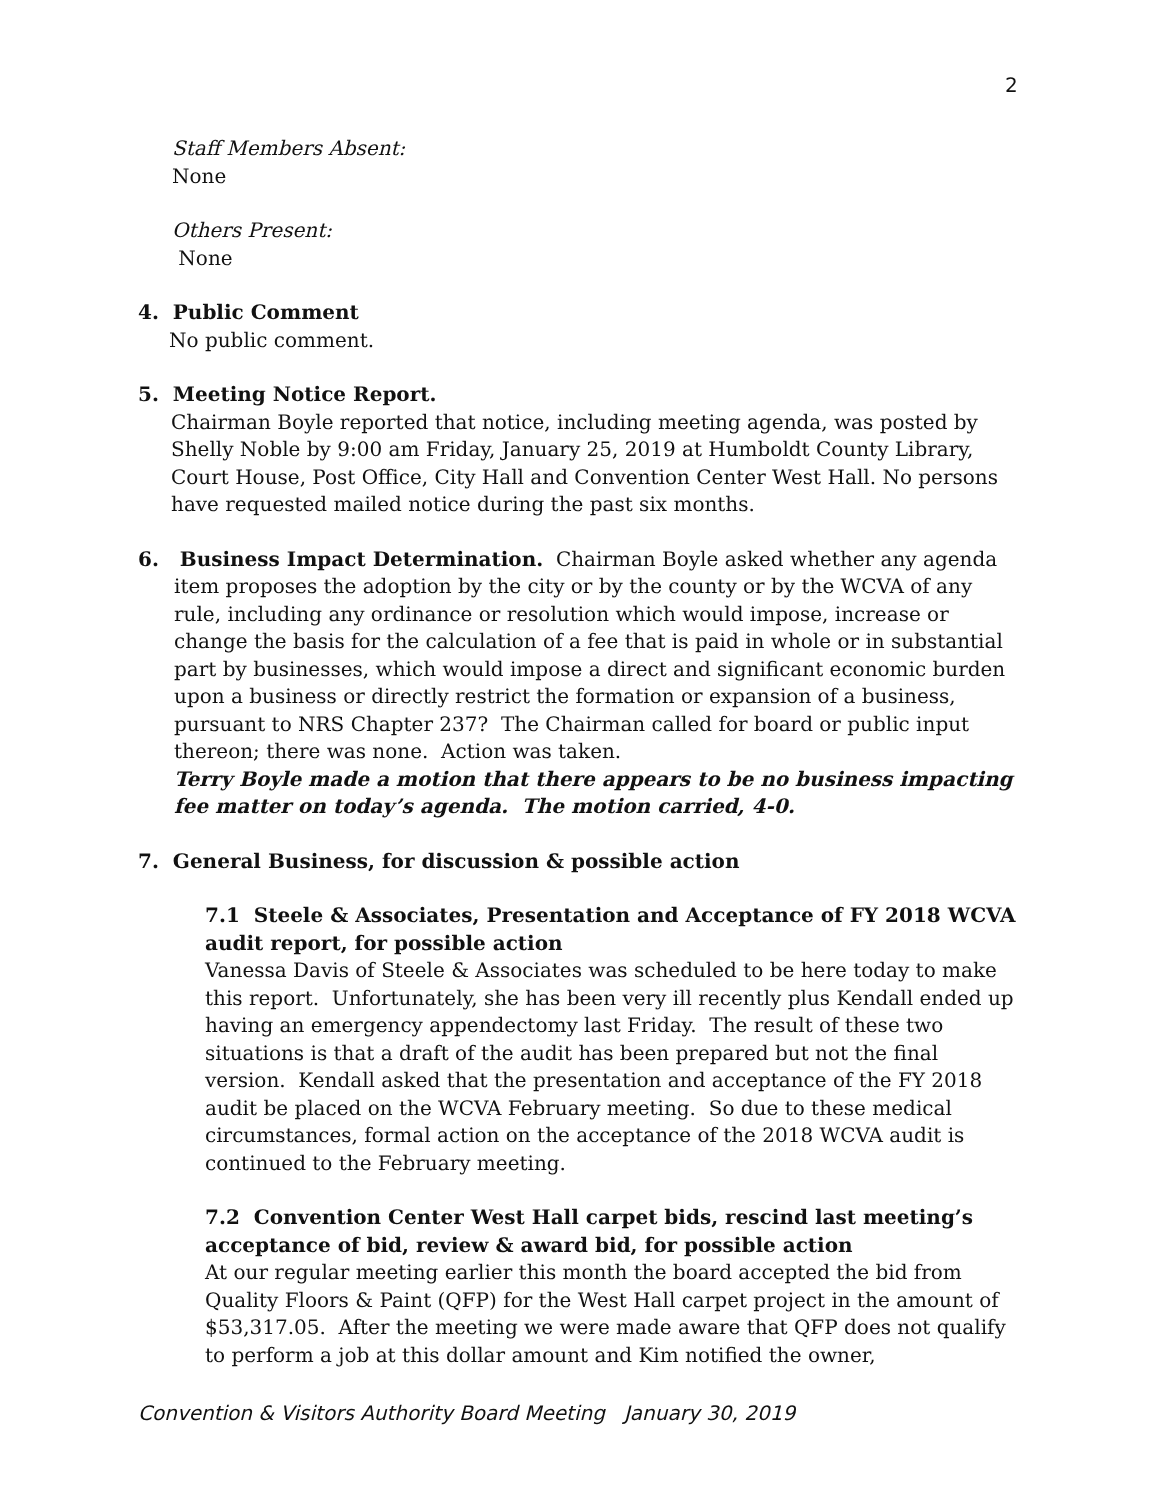2
Staff Members Absent:
None
Others Present:
None
4. Public Comment
No public comment.
5. Meeting Notice Report.
Chairman Boyle reported that notice, including meeting agenda, was posted by Shelly Noble by 9:00 am Friday, January 25, 2019 at Humboldt County Library, Court House, Post Office, City Hall and Convention Center West Hall. No persons have requested mailed notice during the past six months.
6. Business Impact Determination. Chairman Boyle asked whether any agenda item proposes the adoption by the city or by the county or by the WCVA of any rule, including any ordinance or resolution which would impose, increase or change the basis for the calculation of a fee that is paid in whole or in substantial part by businesses, which would impose a direct and significant economic burden upon a business or directly restrict the formation or expansion of a business, pursuant to NRS Chapter 237? The Chairman called for board or public input thereon; there was none. Action was taken.
Terry Boyle made a motion that there appears to be no business impacting fee matter on today’s agenda. The motion carried, 4-0.
7. General Business, for discussion & possible action
7.1 Steele & Associates, Presentation and Acceptance of FY 2018 WCVA audit report, for possible action
Vanessa Davis of Steele & Associates was scheduled to be here today to make this report. Unfortunately, she has been very ill recently plus Kendall ended up having an emergency appendectomy last Friday. The result of these two situations is that a draft of the audit has been prepared but not the final version. Kendall asked that the presentation and acceptance of the FY 2018 audit be placed on the WCVA February meeting. So due to these medical circumstances, formal action on the acceptance of the 2018 WCVA audit is continued to the February meeting.
7.2 Convention Center West Hall carpet bids, rescind last meeting’s acceptance of bid, review & award bid, for possible action
At our regular meeting earlier this month the board accepted the bid from Quality Floors & Paint (QFP) for the West Hall carpet project in the amount of $53,317.05. After the meeting we were made aware that QFP does not qualify to perform a job at this dollar amount and Kim notified the owner,
Convention & Visitors Authority Board Meeting January 30, 2019